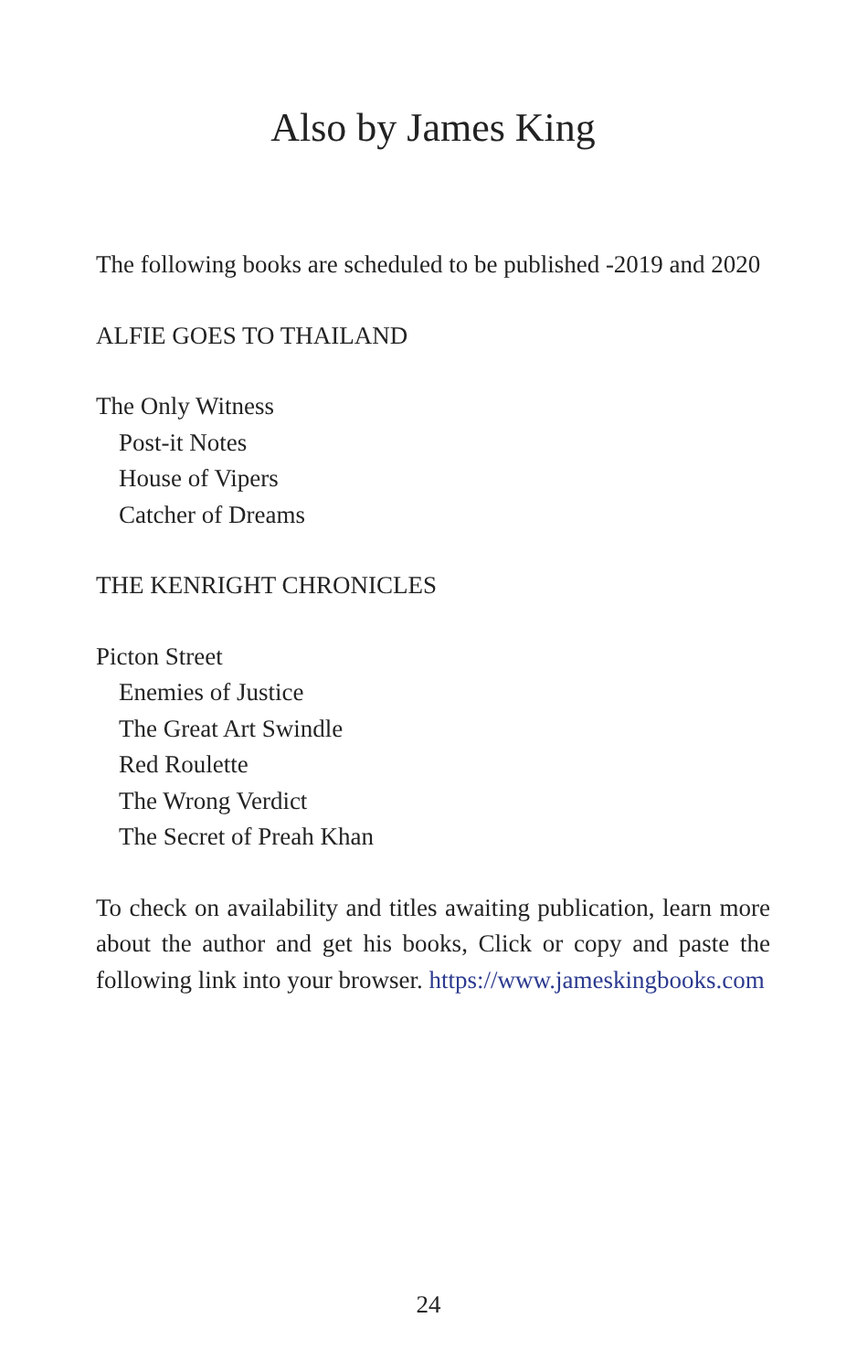Also by James King
The following books are scheduled to be published -2019 and 2020
ALFIE GOES TO THAILAND
The Only Witness
Post-it Notes
House of Vipers
Catcher of Dreams
THE KENRIGHT CHRONICLES
Picton Street
Enemies of Justice
The Great Art Swindle
Red Roulette
The Wrong Verdict
The Secret of Preah Khan
To check on availability and titles awaiting publication, learn more about the author and get his books, Click or copy and paste the following link into your browser. https://www.jameskingbooks.com
24